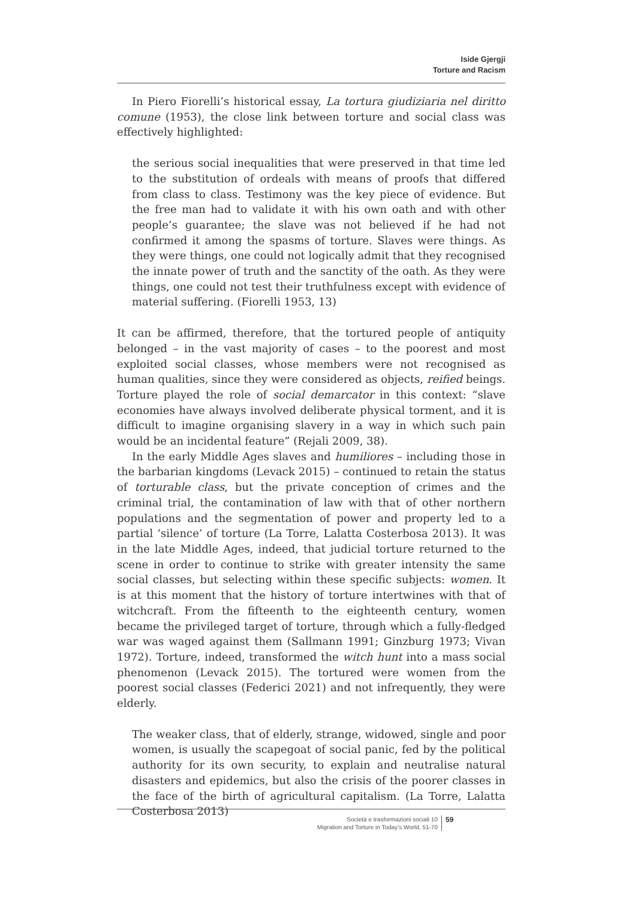Iside Gjergji
Torture and Racism
In Piero Fiorelli’s historical essay, La tortura giudiziaria nel diritto comune (1953), the close link between torture and social class was effectively highlighted:
the serious social inequalities that were preserved in that time led to the substitution of ordeals with means of proofs that differed from class to class. Testimony was the key piece of evidence. But the free man had to validate it with his own oath and with other people’s guarantee; the slave was not believed if he had not confirmed it among the spasms of torture. Slaves were things. As they were things, one could not logically admit that they recognised the innate power of truth and the sanctity of the oath. As they were things, one could not test their truthfulness except with evidence of material suffering. (Fiorelli 1953, 13)
It can be affirmed, therefore, that the tortured people of antiquity belonged – in the vast majority of cases – to the poorest and most exploited social classes, whose members were not recognised as human qualities, since they were considered as objects, reified beings. Torture played the role of social demarcator in this context: “slave economies have always involved deliberate physical torment, and it is difficult to imagine organising slavery in a way in which such pain would be an incidental feature” (Rejali 2009, 38).
In the early Middle Ages slaves and humiliores – including those in the barbarian kingdoms (Levack 2015) – continued to retain the status of torturable class, but the private conception of crimes and the criminal trial, the contamination of law with that of other northern populations and the segmentation of power and property led to a partial ‘silence’ of torture (La Torre, Lalatta Costerbosa 2013). It was in the late Middle Ages, indeed, that judicial torture returned to the scene in order to continue to strike with greater intensity the same social classes, but selecting within these specific subjects: women. It is at this moment that the history of torture intertwines with that of witchcraft. From the fifteenth to the eighteenth century, women became the privileged target of torture, through which a fully-fledged war was waged against them (Sallmann 1991; Ginzburg 1973; Vivan 1972). Torture, indeed, transformed the witch hunt into a mass social phenomenon (Levack 2015). The tortured were women from the poorest social classes (Federici 2021) and not infrequently, they were elderly.
The weaker class, that of elderly, strange, widowed, single and poor women, is usually the scapegoat of social panic, fed by the political authority for its own security, to explain and neutralise natural disasters and epidemics, but also the crisis of the poorer classes in the face of the birth of agricultural capitalism. (La Torre, Lalatta Costerbosa 2013)
Società e trasformazioni sociali 10
Migration and Torture in Today’s World, 51-70
59